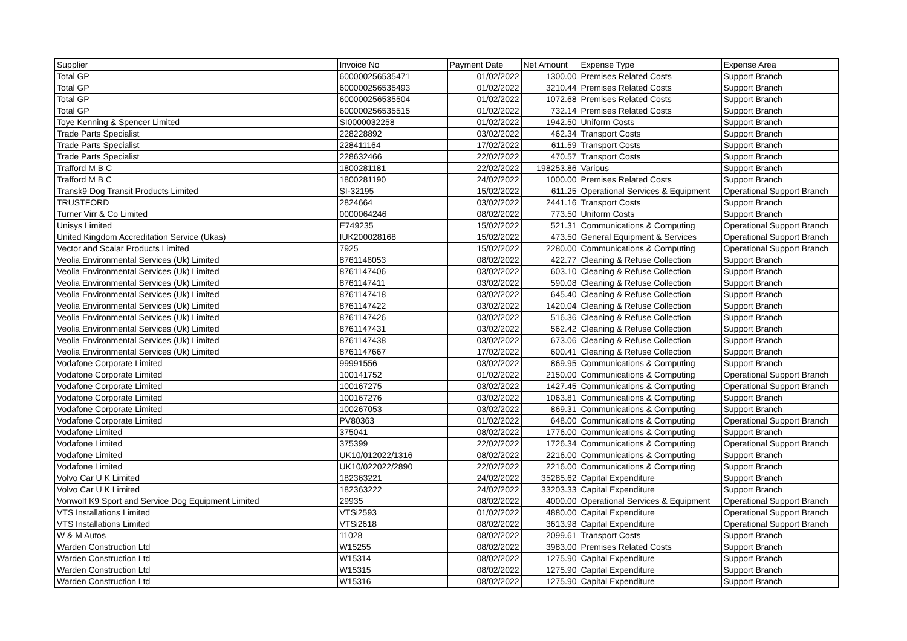| Supplier | Invoice No | Payment Date | Net Amount | Expense Type | Expense Area |
| --- | --- | --- | --- | --- | --- |
| Total GP | 600000256535471 | 01/02/2022 | 1300.00 | Premises Related Costs | Support Branch |
| Total GP | 600000256535493 | 01/02/2022 | 3210.44 | Premises Related Costs | Support Branch |
| Total GP | 600000256535504 | 01/02/2022 | 1072.68 | Premises Related Costs | Support Branch |
| Total GP | 600000256535515 | 01/02/2022 | 732.14 | Premises Related Costs | Support Branch |
| Toye Kenning & Spencer Limited | SI0000032258 | 01/02/2022 | 1942.50 | Uniform Costs | Support Branch |
| Trade Parts Specialist | 228228892 | 03/02/2022 | 462.34 | Transport Costs | Support Branch |
| Trade Parts Specialist | 228411164 | 17/02/2022 | 611.59 | Transport Costs | Support Branch |
| Trade Parts Specialist | 228632466 | 22/02/2022 | 470.57 | Transport Costs | Support Branch |
| Trafford M B C | 1800281181 | 22/02/2022 | 198253.86 | Various | Support Branch |
| Trafford M B C | 1800281190 | 24/02/2022 | 1000.00 | Premises Related Costs | Support Branch |
| Transk9 Dog Transit Products Limited | SI-32195 | 15/02/2022 | 611.25 | Operational Services & Equipment | Operational Support Branch |
| TRUSTFORD | 2824664 | 03/02/2022 | 2441.16 | Transport Costs | Support Branch |
| Turner Virr & Co Limited | 0000064246 | 08/02/2022 | 773.50 | Uniform Costs | Support Branch |
| Unisys Limited | E749235 | 15/02/2022 | 521.31 | Communications & Computing | Operational Support Branch |
| United Kingdom Accreditation Service (Ukas) | IUK200028168 | 15/02/2022 | 473.50 | General Equipment & Services | Operational Support Branch |
| Vector and Scalar Products Limited | 7925 | 15/02/2022 | 2280.00 | Communications & Computing | Operational Support Branch |
| Veolia Environmental Services (Uk) Limited | 8761146053 | 08/02/2022 | 422.77 | Cleaning & Refuse Collection | Support Branch |
| Veolia Environmental Services (Uk) Limited | 8761147406 | 03/02/2022 | 603.10 | Cleaning & Refuse Collection | Support Branch |
| Veolia Environmental Services (Uk) Limited | 8761147411 | 03/02/2022 | 590.08 | Cleaning & Refuse Collection | Support Branch |
| Veolia Environmental Services (Uk) Limited | 8761147418 | 03/02/2022 | 645.40 | Cleaning & Refuse Collection | Support Branch |
| Veolia Environmental Services (Uk) Limited | 8761147422 | 03/02/2022 | 1420.04 | Cleaning & Refuse Collection | Support Branch |
| Veolia Environmental Services (Uk) Limited | 8761147426 | 03/02/2022 | 516.36 | Cleaning & Refuse Collection | Support Branch |
| Veolia Environmental Services (Uk) Limited | 8761147431 | 03/02/2022 | 562.42 | Cleaning & Refuse Collection | Support Branch |
| Veolia Environmental Services (Uk) Limited | 8761147438 | 03/02/2022 | 673.06 | Cleaning & Refuse Collection | Support Branch |
| Veolia Environmental Services (Uk) Limited | 8761147667 | 17/02/2022 | 600.41 | Cleaning & Refuse Collection | Support Branch |
| Vodafone Corporate Limited | 99991556 | 03/02/2022 | 869.95 | Communications & Computing | Support Branch |
| Vodafone Corporate Limited | 100141752 | 01/02/2022 | 2150.00 | Communications & Computing | Operational Support Branch |
| Vodafone Corporate Limited | 100167275 | 03/02/2022 | 1427.45 | Communications & Computing | Operational Support Branch |
| Vodafone Corporate Limited | 100167276 | 03/02/2022 | 1063.81 | Communications & Computing | Support Branch |
| Vodafone Corporate Limited | 100267053 | 03/02/2022 | 869.31 | Communications & Computing | Support Branch |
| Vodafone Corporate Limited | PV80363 | 01/02/2022 | 648.00 | Communications & Computing | Operational Support Branch |
| Vodafone Limited | 375041 | 08/02/2022 | 1776.00 | Communications & Computing | Support Branch |
| Vodafone Limited | 375399 | 22/02/2022 | 1726.34 | Communications & Computing | Operational Support Branch |
| Vodafone Limited | UK10/012022/1316 | 08/02/2022 | 2216.00 | Communications & Computing | Support Branch |
| Vodafone Limited | UK10/022022/2890 | 22/02/2022 | 2216.00 | Communications & Computing | Support Branch |
| Volvo Car U K Limited | 182363221 | 24/02/2022 | 35285.62 | Capital Expenditure | Support Branch |
| Volvo Car U K Limited | 182363222 | 24/02/2022 | 33203.33 | Capital Expenditure | Support Branch |
| Vonwolf K9 Sport and Service Dog Equipment Limited | 29935 | 08/02/2022 | 4000.00 | Operational Services & Equipment | Operational Support Branch |
| VTS Installations Limited | VTSi2593 | 01/02/2022 | 4880.00 | Capital Expenditure | Operational Support Branch |
| VTS Installations Limited | VTSi2618 | 08/02/2022 | 3613.98 | Capital Expenditure | Operational Support Branch |
| W & M Autos | 11028 | 08/02/2022 | 2099.61 | Transport Costs | Support Branch |
| Warden Construction Ltd | W15255 | 08/02/2022 | 3983.00 | Premises Related Costs | Support Branch |
| Warden Construction Ltd | W15314 | 08/02/2022 | 1275.90 | Capital Expenditure | Support Branch |
| Warden Construction Ltd | W15315 | 08/02/2022 | 1275.90 | Capital Expenditure | Support Branch |
| Warden Construction Ltd | W15316 | 08/02/2022 | 1275.90 | Capital Expenditure | Support Branch |